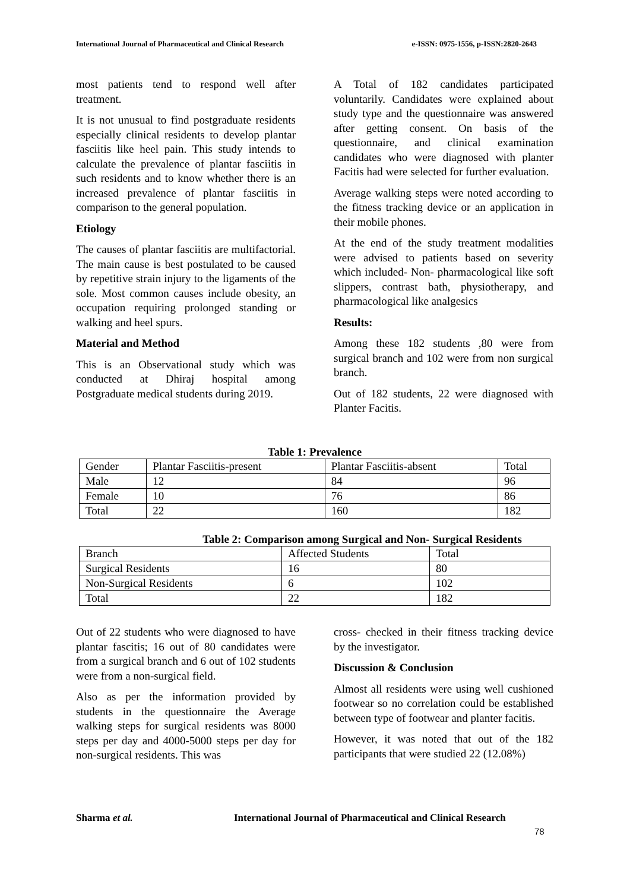International Journal of Pharmaceutical and Clinical Research e-ISSN: 0975-1556, p-ISSN:2820-2643
most patients tend to respond well after treatment.
It is not unusual to find postgraduate residents especially clinical residents to develop plantar fasciitis like heel pain. This study intends to calculate the prevalence of plantar fasciitis in such residents and to know whether there is an increased prevalence of plantar fasciitis in comparison to the general population.
Etiology
The causes of plantar fasciitis are multifactorial. The main cause is best postulated to be caused by repetitive strain injury to the ligaments of the sole. Most common causes include obesity, an occupation requiring prolonged standing or walking and heel spurs.
Material and Method
This is an Observational study which was conducted at Dhiraj hospital among Postgraduate medical students during 2019.
A Total of 182 candidates participated voluntarily. Candidates were explained about study type and the questionnaire was answered after getting consent. On basis of the questionnaire, and clinical examination candidates who were diagnosed with planter Facitis had were selected for further evaluation.
Average walking steps were noted according to the fitness tracking device or an application in their mobile phones.
At the end of the study treatment modalities were advised to patients based on severity which included- Non- pharmacological like soft slippers, contrast bath, physiotherapy, and pharmacological like analgesics
Results:
Among these 182 students ,80 were from surgical branch and 102 were from non surgical branch.
Out of 182 students, 22 were diagnosed with Planter Facitis.
Table 1: Prevalence
| Gender | Plantar Fasciitis-present | Plantar Fasciitis-absent | Total |
| Male | 12 | 84 | 96 |
| Female | 10 | 76 | 86 |
| Total | 22 | 160 | 182 |
Table 2: Comparison among Surgical and Non- Surgical Residents
| Branch | Affected Students | Total |
| Surgical Residents | 16 | 80 |
| Non-Surgical Residents | 6 | 102 |
| Total | 22 | 182 |
Out of 22 students who were diagnosed to have plantar fascitis; 16 out of 80 candidates were from a surgical branch and 6 out of 102 students were from a non-surgical field.
Also as per the information provided by students in the questionnaire the Average walking steps for surgical residents was 8000 steps per day and 4000-5000 steps per day for non-surgical residents. This was
cross- checked in their fitness tracking device by the investigator.
Discussion & Conclusion
Almost all residents were using well cushioned footwear so no correlation could be established between type of footwear and planter facitis.
However, it was noted that out of the 182 participants that were studied 22 (12.08%)
Sharma et al. International Journal of Pharmaceutical and Clinical Research
78